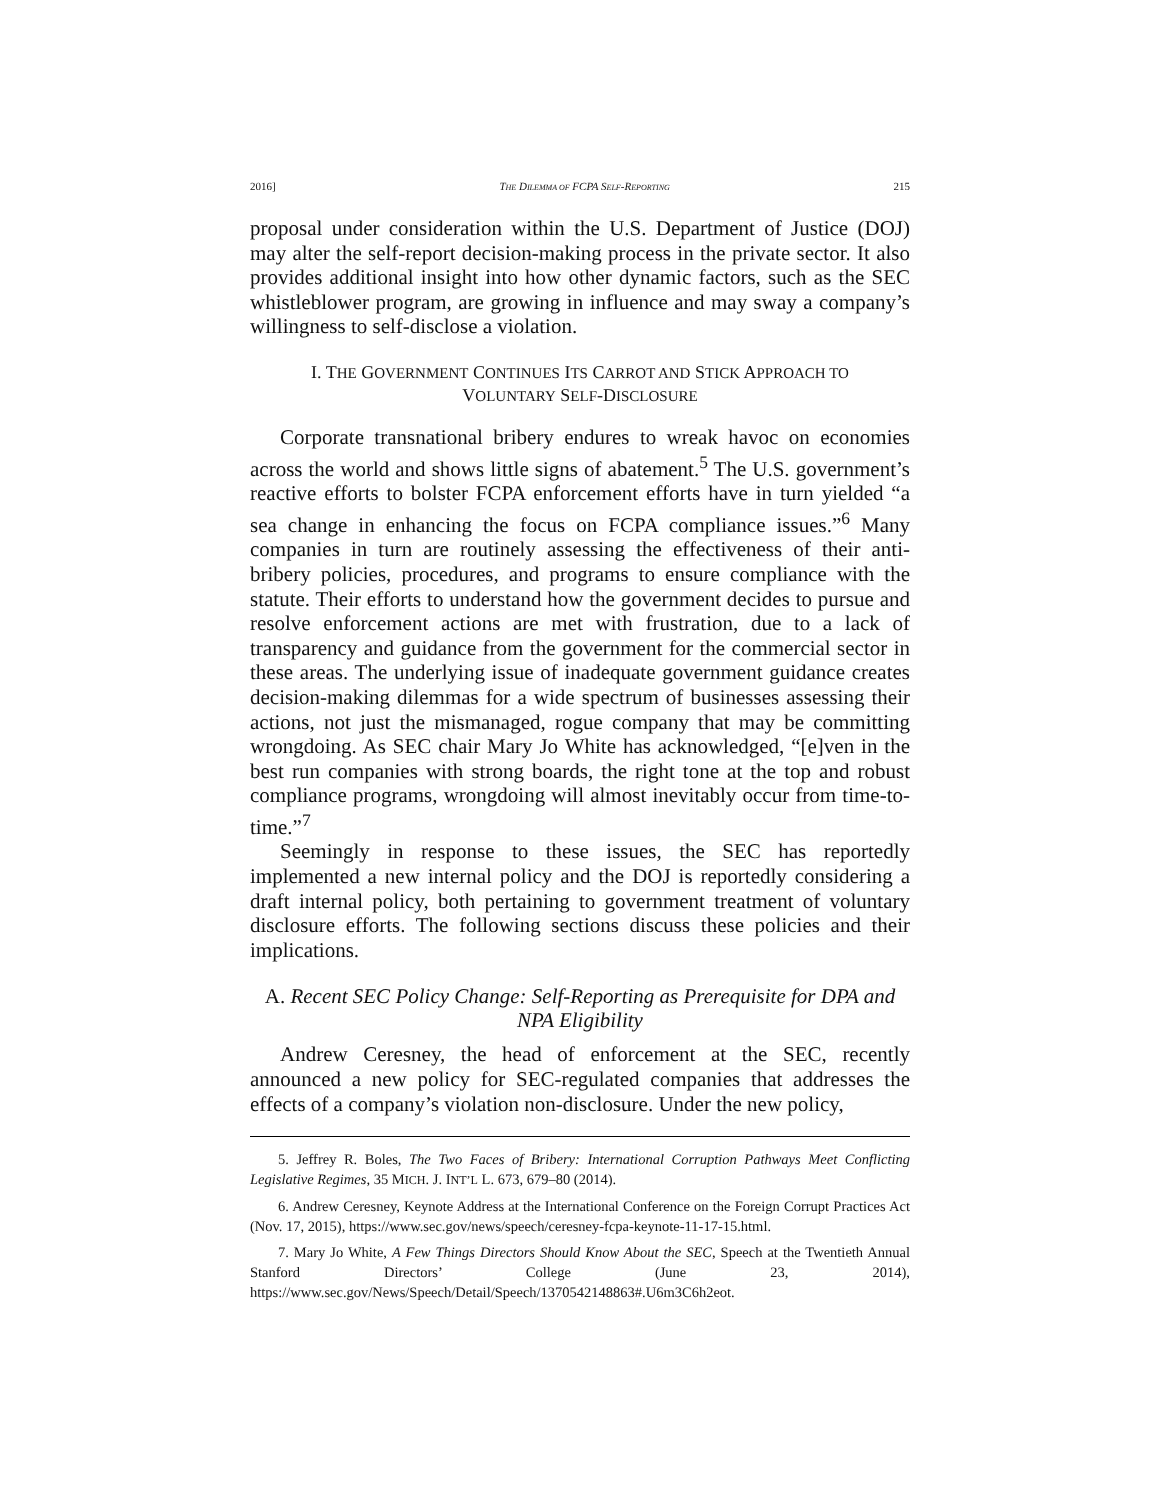2016] THE DILEMMA OF FCPA SELF-REPORTING 215
proposal under consideration within the U.S. Department of Justice (DOJ) may alter the self-report decision-making process in the private sector. It also provides additional insight into how other dynamic factors, such as the SEC whistleblower program, are growing in influence and may sway a company’s willingness to self-disclose a violation.
I. THE GOVERNMENT CONTINUES ITS CARROT AND STICK APPROACH TO
VOLUNTARY SELF-DISCLOSURE
Corporate transnational bribery endures to wreak havoc on economies across the world and shows little signs of abatement.<sup>5</sup> The U.S. government’s reactive efforts to bolster FCPA enforcement efforts have in turn yielded “a sea change in enhancing the focus on FCPA compliance issues.”<sup>6</sup> Many companies in turn are routinely assessing the effectiveness of their anti-bribery policies, procedures, and programs to ensure compliance with the statute. Their efforts to understand how the government decides to pursue and resolve enforcement actions are met with frustration, due to a lack of transparency and guidance from the government for the commercial sector in these areas. The underlying issue of inadequate government guidance creates decision-making dilemmas for a wide spectrum of businesses assessing their actions, not just the mismanaged, rogue company that may be committing wrongdoing. As SEC chair Mary Jo White has acknowledged, “[e]ven in the best run companies with strong boards, the right tone at the top and robust compliance programs, wrongdoing will almost inevitably occur from time-to-time.”<sup>7</sup>
Seemingly in response to these issues, the SEC has reportedly implemented a new internal policy and the DOJ is reportedly considering a draft internal policy, both pertaining to government treatment of voluntary disclosure efforts. The following sections discuss these policies and their implications.
A. Recent SEC Policy Change: Self-Reporting as Prerequisite for DPA and NPA Eligibility
Andrew Ceresney, the head of enforcement at the SEC, recently announced a new policy for SEC-regulated companies that addresses the effects of a company’s violation non-disclosure. Under the new policy,
5. Jeffrey R. Boles, The Two Faces of Bribery: International Corruption Pathways Meet Conflicting Legislative Regimes, 35 MICH. J. INT’L L. 673, 679–80 (2014).
6. Andrew Ceresney, Keynote Address at the International Conference on the Foreign Corrupt Practices Act (Nov. 17, 2015), https://www.sec.gov/news/speech/ceresney-fcpa-keynote-11-17-15.html.
7. Mary Jo White, A Few Things Directors Should Know About the SEC, Speech at the Twentieth Annual Stanford Directors’ College (June 23, 2014), https://www.sec.gov/News/Speech/Detail/Speech/1370542148863#.U6m3C6h2eot.